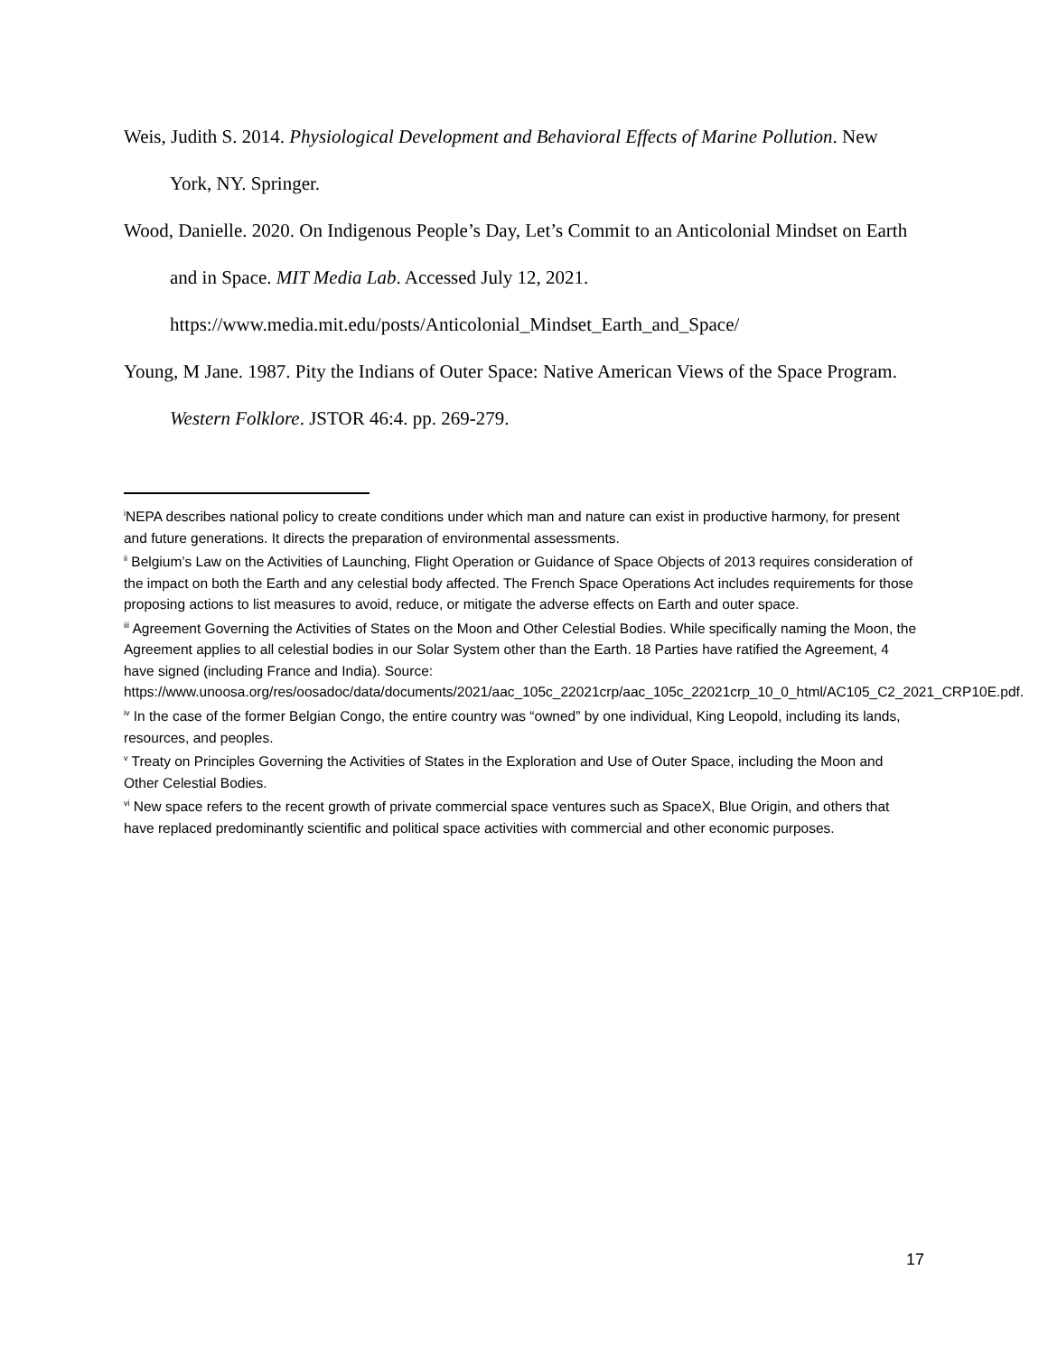Weis, Judith S. 2014. Physiological Development and Behavioral Effects of Marine Pollution. New York, NY. Springer.
Wood, Danielle. 2020. On Indigenous People’s Day, Let’s Commit to an Anticolonial Mindset on Earth and in Space. MIT Media Lab. Accessed July 12, 2021. https://www.media.mit.edu/posts/Anticolonial_Mindset_Earth_and_Space/
Young, M Jane. 1987. Pity the Indians of Outer Space: Native American Views of the Space Program. Western Folklore. JSTOR 46:4. pp. 269-279.
<sup>i</sup> NEPA describes national policy to create conditions under which man and nature can exist in productive harmony, for present and future generations. It directs the preparation of environmental assessments.
<sup>ii</sup> Belgium’s Law on the Activities of Launching, Flight Operation or Guidance of Space Objects of 2013 requires consideration of the impact on both the Earth and any celestial body affected. The French Space Operations Act includes requirements for those proposing actions to list measures to avoid, reduce, or mitigate the adverse effects on Earth and outer space.
<sup>iii</sup> Agreement Governing the Activities of States on the Moon and Other Celestial Bodies. While specifically naming the Moon, the Agreement applies to all celestial bodies in our Solar System other than the Earth. 18 Parties have ratified the Agreement, 4 have signed (including France and India). Source: https://www.unoosa.org/res/oosadoc/data/documents/2021/aac_105c_22021crp/aac_105c_22021crp_10_0_html/AC105_C2_2021_CRP10E.pdf.
<sup>iv</sup> In the case of the former Belgian Congo, the entire country was “owned” by one individual, King Leopold, including its lands, resources, and peoples.
<sup>v</sup> Treaty on Principles Governing the Activities of States in the Exploration and Use of Outer Space, including the Moon and Other Celestial Bodies.
<sup>vi</sup> New space refers to the recent growth of private commercial space ventures such as SpaceX, Blue Origin, and others that have replaced predominantly scientific and political space activities with commercial and other economic purposes.
17